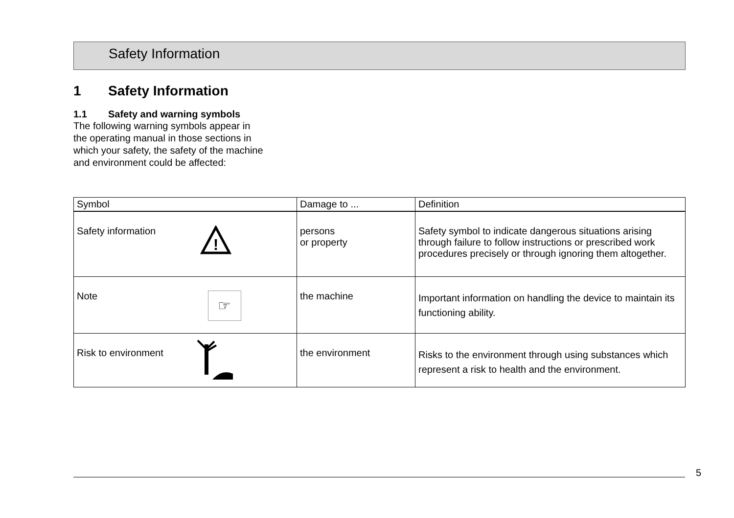Safety Information
1 Safety Information
1.1 Safety and warning symbols
The following warning symbols appear in the operating manual in those sections in which your safety, the safety of the machine and environment could be affected:
| Symbol | Damage to ... | Definition |
| --- | --- | --- |
| Safety information ! | persons or property | Safety symbol to indicate dangerous situations arising through failure to follow instructions or prescribed work procedures precisely or through ignoring them altogether. |
| Note ☞ | the machine | Important information on handling the device to maintain its functioning ability. |
| Risk to environment | the environment | Risks to the environment through using substances which represent a risk to health and the environment. |
5